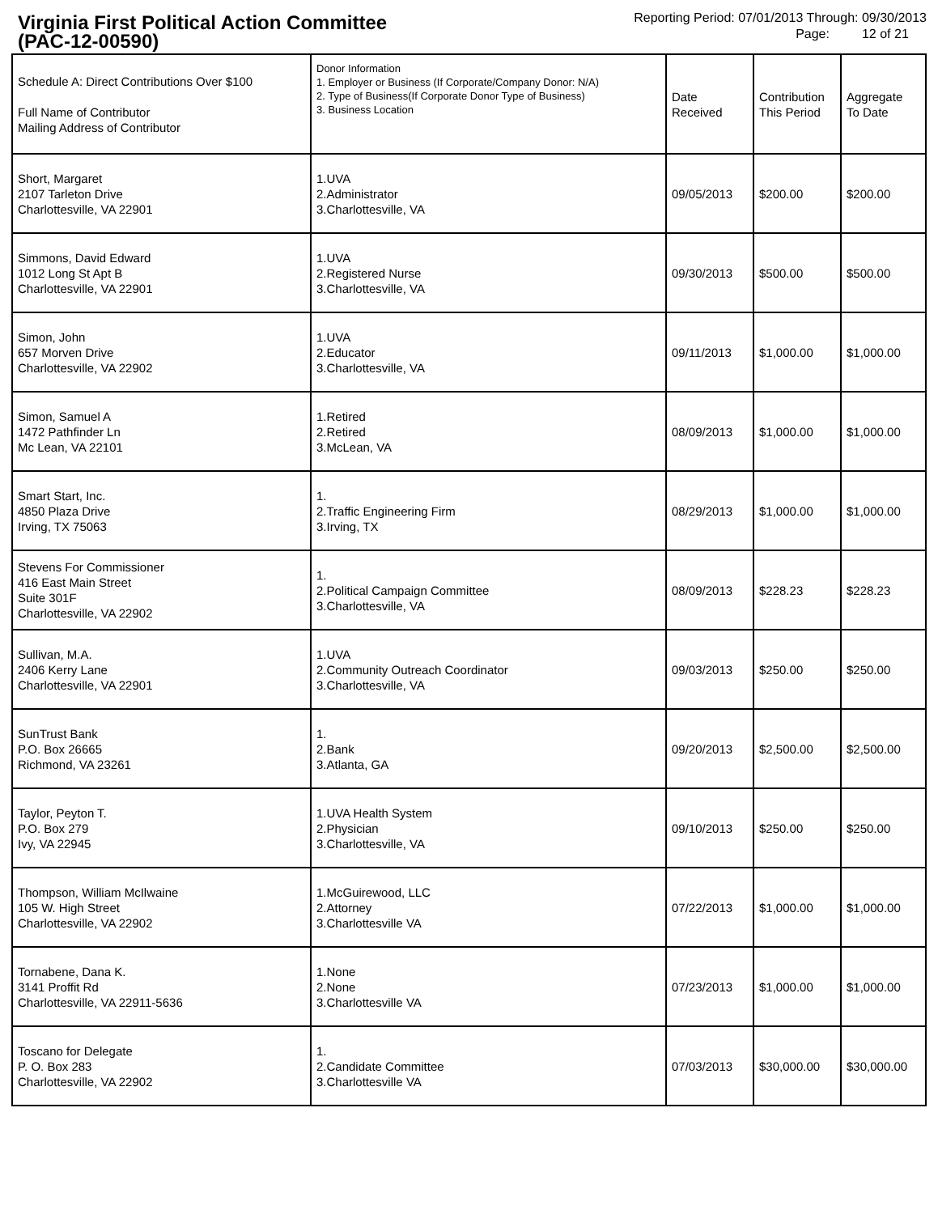Virginia First Political Action Committee
(PAC-12-00590)
Reporting Period: 07/01/2013 Through: 09/30/2013
Page: 12 of 21
| Schedule A: Direct Contributions Over $100 Full Name of Contributor Mailing Address of Contributor | Donor Information 1. Employer or Business (If Corporate/Company Donor: N/A) 2. Type of Business(If Corporate Donor Type of Business) 3. Business Location | Date Received | Contribution This Period | Aggregate To Date |
| --- | --- | --- | --- | --- |
| Short, Margaret 2107 Tarleton Drive Charlottesville, VA 22901 | 1.UVA 2.Administrator 3.Charlottesville, VA | 09/05/2013 | $200.00 | $200.00 |
| Simmons, David Edward 1012 Long St Apt B Charlottesville, VA 22901 | 1.UVA 2.Registered Nurse 3.Charlottesville, VA | 09/30/2013 | $500.00 | $500.00 |
| Simon, John 657 Morven Drive Charlottesville, VA 22902 | 1.UVA 2.Educator 3.Charlottesville, VA | 09/11/2013 | $1,000.00 | $1,000.00 |
| Simon, Samuel A 1472 Pathfinder Ln Mc Lean, VA 22101 | 1.Retired 2.Retired 3.McLean, VA | 08/09/2013 | $1,000.00 | $1,000.00 |
| Smart Start, Inc. 4850 Plaza Drive Irving, TX 75063 | 1. 2.Traffic Engineering Firm 3.Irving, TX | 08/29/2013 | $1,000.00 | $1,000.00 |
| Stevens For Commissioner 416 East Main Street Suite 301F Charlottesville, VA 22902 | 1. 2.Political Campaign Committee 3.Charlottesville, VA | 08/09/2013 | $228.23 | $228.23 |
| Sullivan, M.A. 2406 Kerry Lane Charlottesville, VA 22901 | 1.UVA 2.Community Outreach Coordinator 3.Charlottesville, VA | 09/03/2013 | $250.00 | $250.00 |
| SunTrust Bank P.O. Box 26665 Richmond, VA 23261 | 1. 2.Bank 3.Atlanta, GA | 09/20/2013 | $2,500.00 | $2,500.00 |
| Taylor, Peyton T. P.O. Box 279 Ivy, VA 22945 | 1.UVA Health System 2.Physician 3.Charlottesville, VA | 09/10/2013 | $250.00 | $250.00 |
| Thompson, William McIlwaine 105 W. High Street Charlottesville, VA 22902 | 1.McGuirewood, LLC 2.Attorney 3.Charlottesville VA | 07/22/2013 | $1,000.00 | $1,000.00 |
| Tornabene, Dana K. 3141 Proffit Rd Charlottesville, VA 22911-5636 | 1.None 2.None 3.Charlottesville VA | 07/23/2013 | $1,000.00 | $1,000.00 |
| Toscano for Delegate P. O. Box 283 Charlottesville, VA 22902 | 1. 2.Candidate Committee 3.Charlottesville VA | 07/03/2013 | $30,000.00 | $30,000.00 |